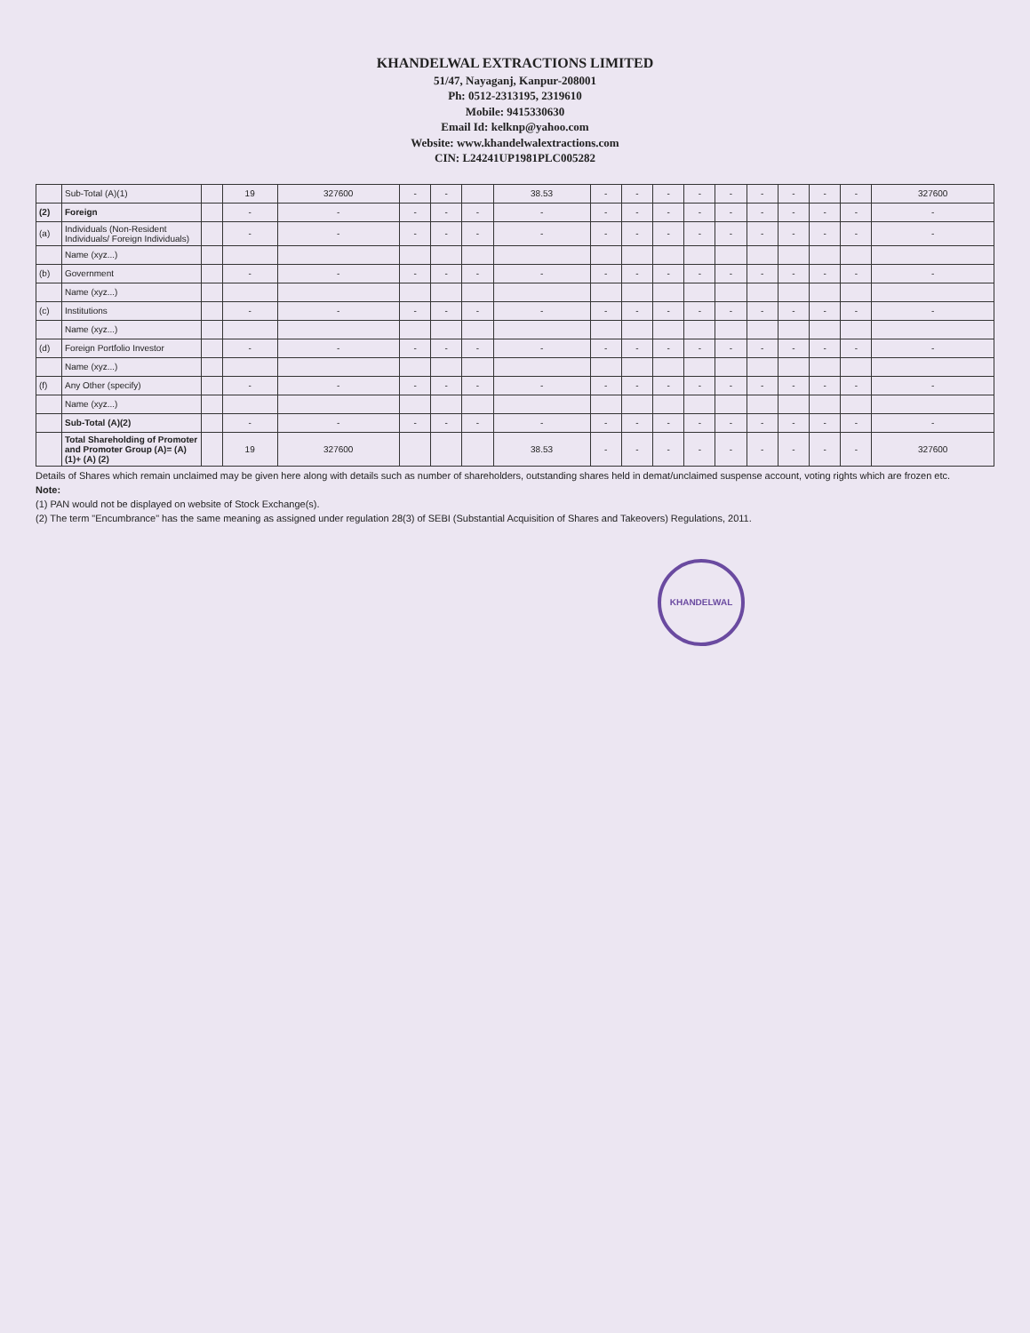KHANDELWAL EXTRACTIONS LIMITED
51/47, Nayaganj, Kanpur-208001
Ph: 0512-2313195, 2319610
Mobile: 9415330630
Email Id: kelknp@yahoo.com
Website: www.khandelwalextractions.com
CIN: L24241UP1981PLC005282
| | Sub-Total (A)(1) | | 19 | 327600 | - | - | | 38.53 | - | - | - | - | - | - | - | - | - | 327600 |
| (2) | Foreign | | - | - | - | - | - | - | - | - | - | - | - | - | - | - | - | - |
| (a) | Individuals (Non-Resident Individuals/ Foreign Individuals) | | - | - | - | - | - | - | - | - | - | - | - | - | - | - | - | - |
| | Name (xyz...) | | | | | | | | | | | | | | | | | |
| (b) | Government | | - | - | - | - | - | - | - | - | - | - | - | - | - | - | - | - |
| | Name (xyz...) | | | | | | | | | | | | | | | | | |
| (c) | Institutions | | - | - | - | - | - | - | - | - | - | - | - | - | - | - | - | - |
| | Name (xyz...) | | | | | | | | | | | | | | | | | |
| (d) | Foreign Portfolio Investor | | - | - | - | - | - | - | - | - | - | - | - | - | - | - | - | - |
| | Name (xyz...) | | | | | | | | | | | | | | | | | |
| (f) | Any Other (specify) | | - | - | - | - | - | - | - | - | - | - | - | - | - | - | - | - |
| | Name (xyz...) | | | | | | | | | | | | | | | | | |
| | Sub-Total (A)(2) | | - | - | - | - | - | - | - | - | - | - | - | - | - | - | - | - |
| | Total Shareholding of Promoter and Promoter Group (A)= (A)(1)+ (A) (2) | | 19 | 327600 | | | | 38.53 | - | - | - | - | - | - | - | - | - | 327600 |
Details of Shares which remain unclaimed may be given here along with details such as number of shareholders, outstanding shares held in demat/unclaimed suspense account, voting rights which are frozen etc.
Note:
(1) PAN would not be displayed on website of Stock Exchange(s).
(2) The term "Encumbrance" has the same meaning as assigned under regulation 28(3) of SEBI (Substantial Acquisition of Shares and Takeovers) Regulations, 2011.
KHANDELWAL